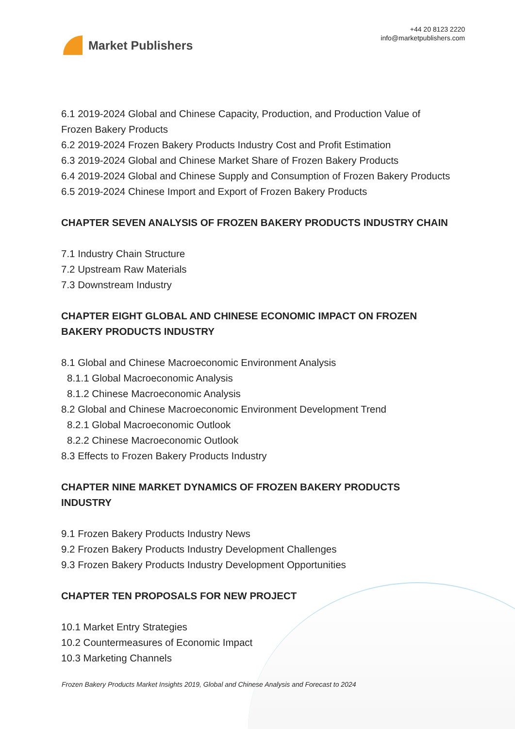Market Publishers
+44 20 8123 2220
info@marketpublishers.com
6.1 2019-2024 Global and Chinese Capacity, Production, and Production Value of Frozen Bakery Products
6.2 2019-2024 Frozen Bakery Products Industry Cost and Profit Estimation
6.3 2019-2024 Global and Chinese Market Share of Frozen Bakery Products
6.4 2019-2024 Global and Chinese Supply and Consumption of Frozen Bakery Products
6.5 2019-2024 Chinese Import and Export of Frozen Bakery Products
CHAPTER SEVEN ANALYSIS OF FROZEN BAKERY PRODUCTS INDUSTRY CHAIN
7.1 Industry Chain Structure
7.2 Upstream Raw Materials
7.3 Downstream Industry
CHAPTER EIGHT GLOBAL AND CHINESE ECONOMIC IMPACT ON FROZEN BAKERY PRODUCTS INDUSTRY
8.1 Global and Chinese Macroeconomic Environment Analysis
8.1.1 Global Macroeconomic Analysis
8.1.2 Chinese Macroeconomic Analysis
8.2 Global and Chinese Macroeconomic Environment Development Trend
8.2.1 Global Macroeconomic Outlook
8.2.2 Chinese Macroeconomic Outlook
8.3 Effects to Frozen Bakery Products Industry
CHAPTER NINE MARKET DYNAMICS OF FROZEN BAKERY PRODUCTS INDUSTRY
9.1 Frozen Bakery Products Industry News
9.2 Frozen Bakery Products Industry Development Challenges
9.3 Frozen Bakery Products Industry Development Opportunities
CHAPTER TEN PROPOSALS FOR NEW PROJECT
10.1 Market Entry Strategies
10.2 Countermeasures of Economic Impact
10.3 Marketing Channels
Frozen Bakery Products Market Insights 2019, Global and Chinese Analysis and Forecast to 2024